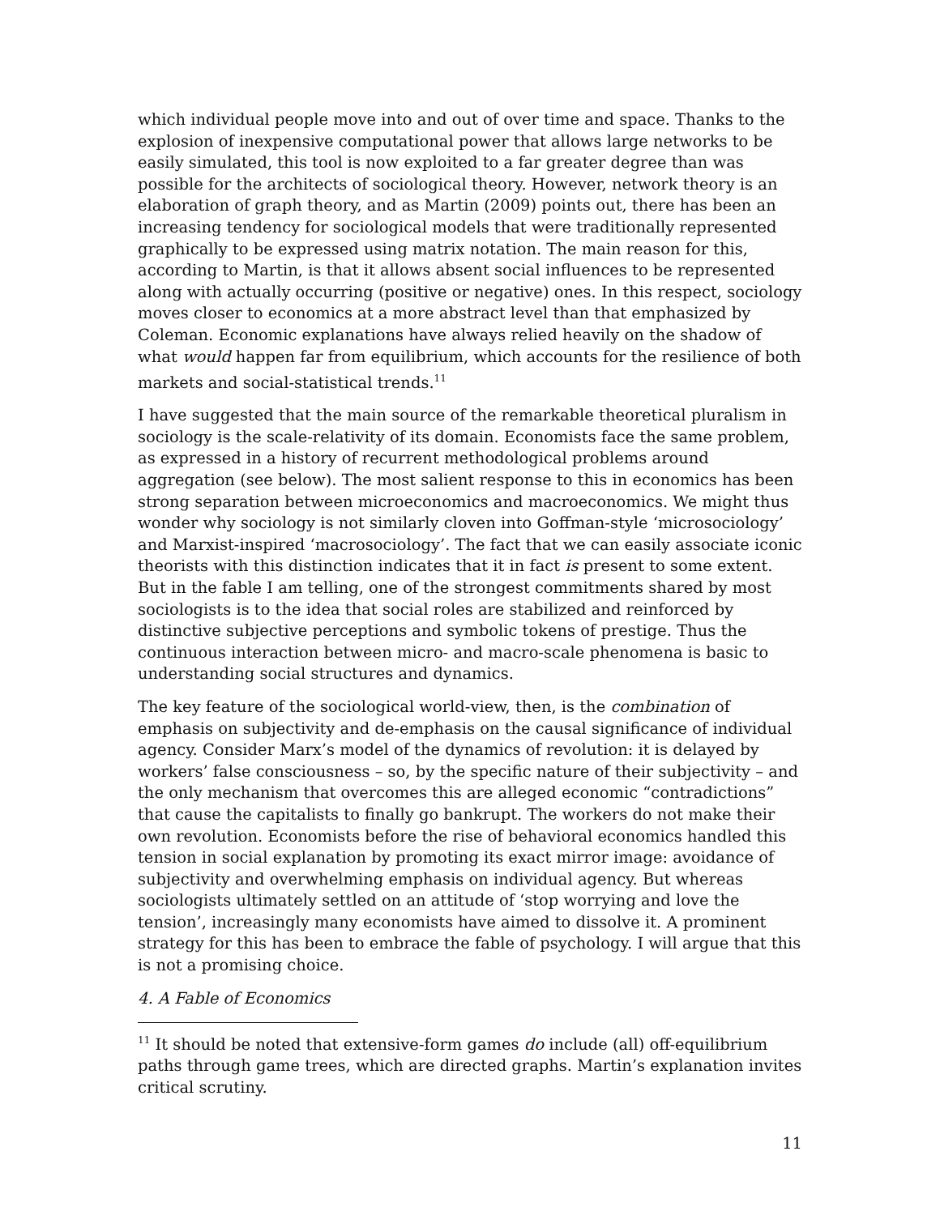which individual people move into and out of over time and space. Thanks to the explosion of inexpensive computational power that allows large networks to be easily simulated, this tool is now exploited to a far greater degree than was possible for the architects of sociological theory. However, network theory is an elaboration of graph theory, and as Martin (2009) points out, there has been an increasing tendency for sociological models that were traditionally represented graphically to be expressed using matrix notation. The main reason for this, according to Martin, is that it allows absent social influences to be represented along with actually occurring (positive or negative) ones. In this respect, sociology moves closer to economics at a more abstract level than that emphasized by Coleman. Economic explanations have always relied heavily on the shadow of what would happen far from equilibrium, which accounts for the resilience of both markets and social-statistical trends.<sup>11</sup>
I have suggested that the main source of the remarkable theoretical pluralism in sociology is the scale-relativity of its domain. Economists face the same problem, as expressed in a history of recurrent methodological problems around aggregation (see below). The most salient response to this in economics has been strong separation between microeconomics and macroeconomics. We might thus wonder why sociology is not similarly cloven into Goffman-style ‘microsociology’ and Marxist-inspired ‘macrosociology’. The fact that we can easily associate iconic theorists with this distinction indicates that it in fact is present to some extent. But in the fable I am telling, one of the strongest commitments shared by most sociologists is to the idea that social roles are stabilized and reinforced by distinctive subjective perceptions and symbolic tokens of prestige. Thus the continuous interaction between micro- and macro-scale phenomena is basic to understanding social structures and dynamics.
The key feature of the sociological world-view, then, is the combination of emphasis on subjectivity and de-emphasis on the causal significance of individual agency. Consider Marx’s model of the dynamics of revolution: it is delayed by workers’ false consciousness – so, by the specific nature of their subjectivity – and the only mechanism that overcomes this are alleged economic “contradictions” that cause the capitalists to finally go bankrupt. The workers do not make their own revolution. Economists before the rise of behavioral economics handled this tension in social explanation by promoting its exact mirror image: avoidance of subjectivity and overwhelming emphasis on individual agency. But whereas sociologists ultimately settled on an attitude of ‘stop worrying and love the tension’, increasingly many economists have aimed to dissolve it. A prominent strategy for this has been to embrace the fable of psychology. I will argue that this is not a promising choice.
4. A Fable of Economics
<sup>11</sup> It should be noted that extensive-form games do include (all) off-equilibrium paths through game trees, which are directed graphs. Martin’s explanation invites critical scrutiny.
11